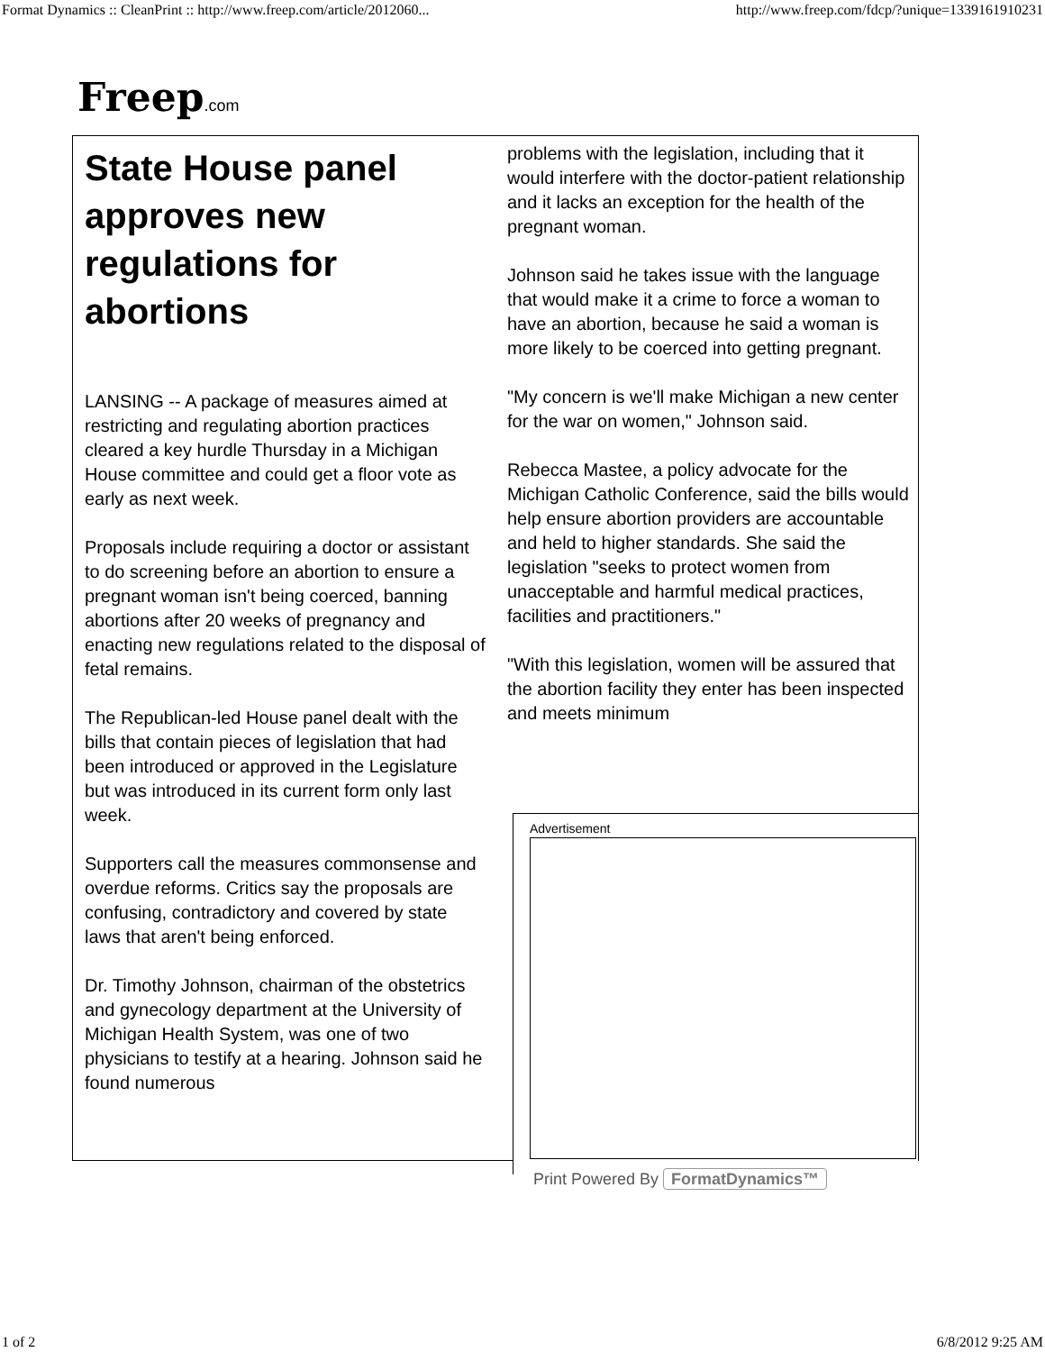Format Dynamics :: CleanPrint :: http://www.freep.com/article/2012060... http://www.freep.com/fdcp/?unique=1339161910231
Freep.com
State House panel approves new regulations for abortions
LANSING -- A package of measures aimed at restricting and regulating abortion practices cleared a key hurdle Thursday in a Michigan House committee and could get a floor vote as early as next week.
Proposals include requiring a doctor or assistant to do screening before an abortion to ensure a pregnant woman isn't being coerced, banning abortions after 20 weeks of pregnancy and enacting new regulations related to the disposal of fetal remains.
The Republican-led House panel dealt with the bills that contain pieces of legislation that had been introduced or approved in the Legislature but was introduced in its current form only last week.
Supporters call the measures commonsense and overdue reforms. Critics say the proposals are confusing, contradictory and covered by state laws that aren't being enforced.
Dr. Timothy Johnson, chairman of the obstetrics and gynecology department at the University of Michigan Health System, was one of two physicians to testify at a hearing. Johnson said he found numerous
problems with the legislation, including that it would interfere with the doctor-patient relationship and it lacks an exception for the health of the pregnant woman.
Johnson said he takes issue with the language that would make it a crime to force a woman to have an abortion, because he said a woman is more likely to be coerced into getting pregnant.
"My concern is we'll make Michigan a new center for the war on women," Johnson said.
Rebecca Mastee, a policy advocate for the Michigan Catholic Conference, said the bills would help ensure abortion providers are accountable and held to higher standards. She said the legislation "seeks to protect women from unacceptable and harmful medical practices, facilities and practitioners."
"With this legislation, women will be assured that the abortion facility they enter has been inspected and meets minimum
Advertisement
Print Powered By FormatDynamics™
1 of 2 6/8/2012 9:25 AM